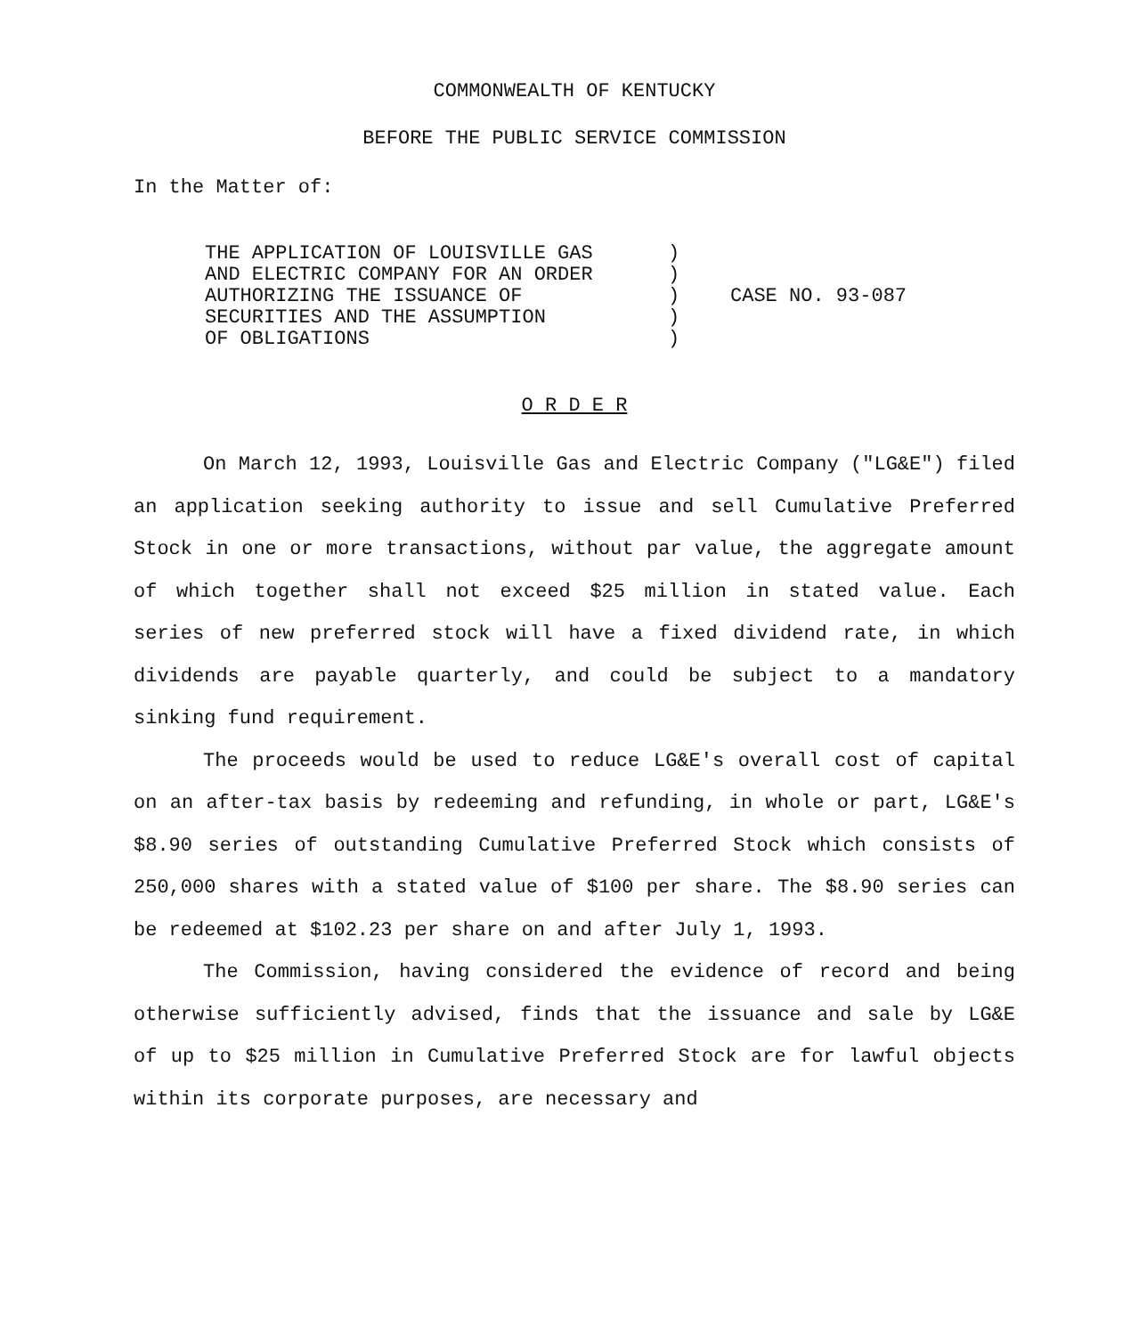COMMONWEALTH OF KENTUCKY
BEFORE THE PUBLIC SERVICE COMMISSION
In the Matter of:
THE APPLICATION OF LOUISVILLE GAS
AND ELECTRIC COMPANY FOR AN ORDER
AUTHORIZING THE ISSUANCE OF
SECURITIES AND THE ASSUMPTION
OF OBLIGATIONS
)
)
)
)
)
CASE NO. 93-087
O R D E R
On March 12, 1993, Louisville Gas and Electric Company ("LG&E") filed an application seeking authority to issue and sell Cumulative Preferred Stock in one or more transactions, without par value, the aggregate amount of which together shall not exceed $25 million in stated value. Each series of new preferred stock will have a fixed dividend rate, in which dividends are payable quarterly, and could be subject to a mandatory sinking fund requirement.
The proceeds would be used to reduce LG&E's overall cost of capital on an after-tax basis by redeeming and refunding, in whole or part, LG&E's $8.90 series of outstanding Cumulative Preferred Stock which consists of 250,000 shares with a stated value of $100 per share. The $8.90 series can be redeemed at $102.23 per share on and after July 1, 1993.
The Commission, having considered the evidence of record and being otherwise sufficiently advised, finds that the issuance and sale by LG&E of up to $25 million in Cumulative Preferred Stock are for lawful objects within its corporate purposes, are necessary and